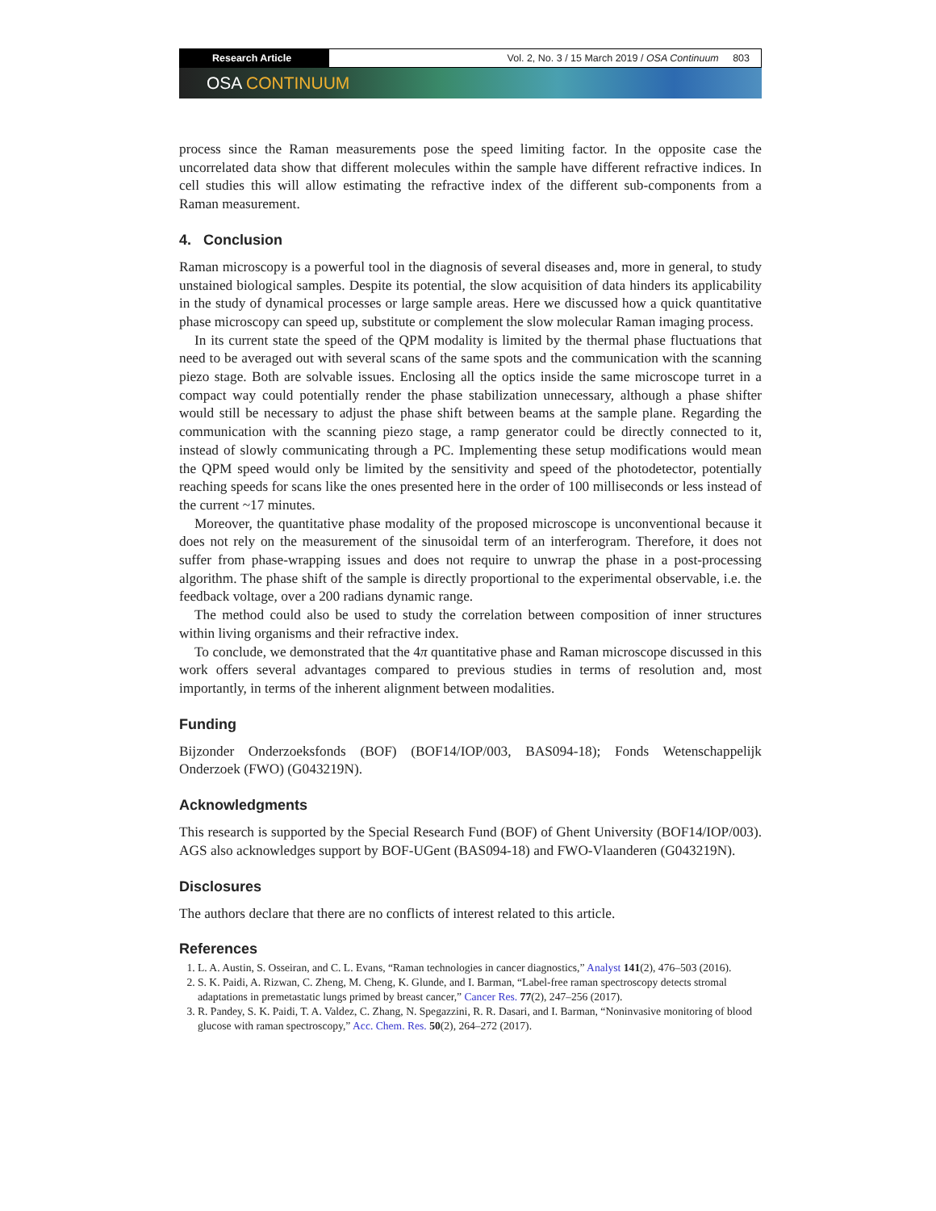Research Article Vol. 2, No. 3 / 15 March 2019 / OSA Continuum 803
OSA CONTINUUM
process since the Raman measurements pose the speed limiting factor. In the opposite case the uncorrelated data show that different molecules within the sample have different refractive indices. In cell studies this will allow estimating the refractive index of the different sub-components from a Raman measurement.
4. Conclusion
Raman microscopy is a powerful tool in the diagnosis of several diseases and, more in general, to study unstained biological samples. Despite its potential, the slow acquisition of data hinders its applicability in the study of dynamical processes or large sample areas. Here we discussed how a quick quantitative phase microscopy can speed up, substitute or complement the slow molecular Raman imaging process.
In its current state the speed of the QPM modality is limited by the thermal phase fluctuations that need to be averaged out with several scans of the same spots and the communication with the scanning piezo stage. Both are solvable issues. Enclosing all the optics inside the same microscope turret in a compact way could potentially render the phase stabilization unnecessary, although a phase shifter would still be necessary to adjust the phase shift between beams at the sample plane. Regarding the communication with the scanning piezo stage, a ramp generator could be directly connected to it, instead of slowly communicating through a PC. Implementing these setup modifications would mean the QPM speed would only be limited by the sensitivity and speed of the photodetector, potentially reaching speeds for scans like the ones presented here in the order of 100 milliseconds or less instead of the current ~17 minutes.
Moreover, the quantitative phase modality of the proposed microscope is unconventional because it does not rely on the measurement of the sinusoidal term of an interferogram. Therefore, it does not suffer from phase-wrapping issues and does not require to unwrap the phase in a post-processing algorithm. The phase shift of the sample is directly proportional to the experimental observable, i.e. the feedback voltage, over a 200 radians dynamic range.
The method could also be used to study the correlation between composition of inner structures within living organisms and their refractive index.
To conclude, we demonstrated that the 4π quantitative phase and Raman microscope discussed in this work offers several advantages compared to previous studies in terms of resolution and, most importantly, in terms of the inherent alignment between modalities.
Funding
Bijzonder Onderzoeksfonds (BOF) (BOF14/IOP/003, BAS094-18); Fonds Wetenschappelijk Onderzoek (FWO) (G043219N).
Acknowledgments
This research is supported by the Special Research Fund (BOF) of Ghent University (BOF14/IOP/003). AGS also acknowledges support by BOF-UGent (BAS094-18) and FWO-Vlaanderen (G043219N).
Disclosures
The authors declare that there are no conflicts of interest related to this article.
References
1. L. A. Austin, S. Osseiran, and C. L. Evans, “Raman technologies in cancer diagnostics,” Analyst 141(2), 476–503 (2016).
2. S. K. Paidi, A. Rizwan, C. Zheng, M. Cheng, K. Glunde, and I. Barman, “Label-free raman spectroscopy detects stromal adaptations in premetastatic lungs primed by breast cancer,” Cancer Res. 77(2), 247–256 (2017).
3. R. Pandey, S. K. Paidi, T. A. Valdez, C. Zhang, N. Spegazzini, R. R. Dasari, and I. Barman, “Noninvasive monitoring of blood glucose with raman spectroscopy,” Acc. Chem. Res. 50(2), 264–272 (2017).